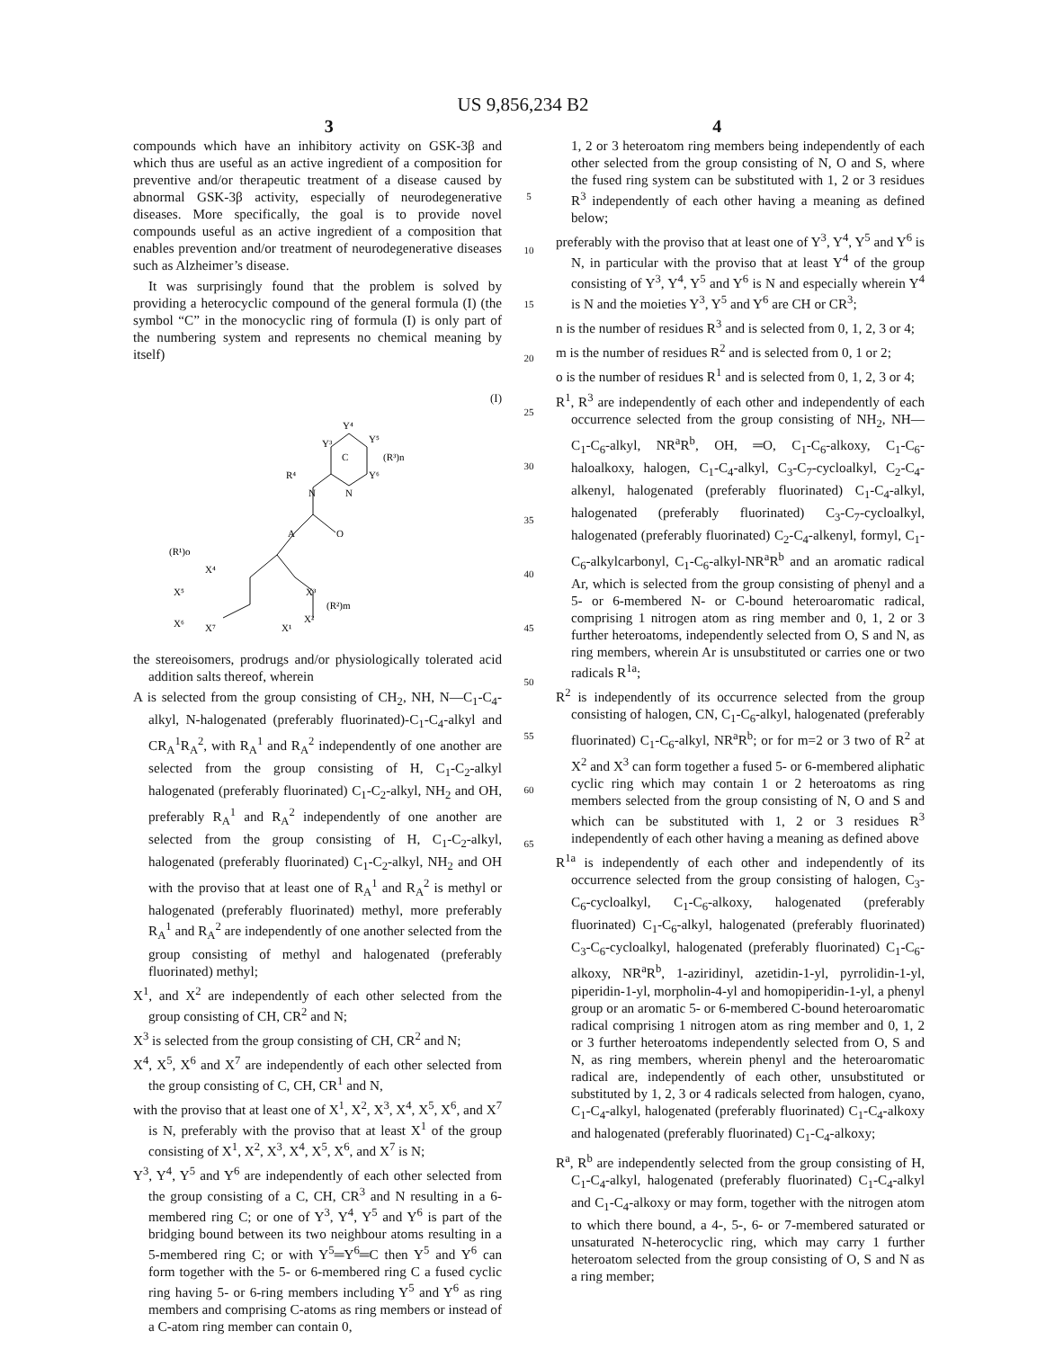US 9,856,234 B2
3 4
compounds which have an inhibitory activity on GSK-3β and which thus are useful as an active ingredient of a composition for preventive and/or therapeutic treatment of a disease caused by abnormal GSK-3β activity, especially of neurodegenerative diseases. More specifically, the goal is to provide novel compounds useful as an active ingredient of a composition that enables prevention and/or treatment of neurodegenerative diseases such as Alzheimer’s disease.
It was surprisingly found that the problem is solved by providing a heterocyclic compound of the general formula (I) (the symbol “C” in the monocyclic ring of formula (I) is only part of the numbering system and represents no chemical meaning by itself)
(I)
Y⁴
Y³
Y⁵
Y⁶
C
(R³)n
N
R⁴
N
O
A
(R¹)o
X⁴
X⁵
X⁶
X⁷
X¹
X²
X³
(R²)m
the stereoisomers, prodrugs and/or physiologically tolerated acid addition salts thereof, wherein
A is selected from the group consisting of CH<sub>2</sub>, NH, N—C<sub>1</sub>-C<sub>4</sub>-alkyl, N-halogenated (preferably fluorinated)-C<sub>1</sub>-C<sub>4</sub>-alkyl and CR<sub>A</sub><sup>1</sup>R<sub>A</sub><sup>2</sup>, with R<sub>A</sub><sup>1</sup> and R<sub>A</sub><sup>2</sup> independently of one another are selected from the group consisting of H, C<sub>1</sub>-C<sub>2</sub>-alkyl halogenated (preferably fluorinated) C<sub>1</sub>-C<sub>2</sub>-alkyl, NH<sub>2</sub> and OH, preferably R<sub>A</sub><sup>1</sup> and R<sub>A</sub><sup>2</sup> independently of one another are selected from the group consisting of H, C<sub>1</sub>-C<sub>2</sub>-alkyl, halogenated (preferably fluorinated) C<sub>1</sub>-C<sub>2</sub>-alkyl, NH<sub>2</sub> and OH with the proviso that at least one of R<sub>A</sub><sup>1</sup> and R<sub>A</sub><sup>2</sup> is methyl or halogenated (preferably fluorinated) methyl, more preferably R<sub>A</sub><sup>1</sup> and R<sub>A</sub><sup>2</sup> are independently of one another selected from the group consisting of methyl and halogenated (preferably fluorinated) methyl;
X<sup>1</sup>, and X<sup>2</sup> are independently of each other selected from the group consisting of CH, CR<sup>2</sup> and N;
X<sup>3</sup> is selected from the group consisting of CH, CR<sup>2</sup> and N;
X<sup>4</sup>, X<sup>5</sup>, X<sup>6</sup> and X<sup>7</sup> are independently of each other selected from the group consisting of C, CH, CR<sup>1</sup> and N,
with the proviso that at least one of X<sup>1</sup>, X<sup>2</sup>, X<sup>3</sup>, X<sup>4</sup>, X<sup>5</sup>, X<sup>6</sup>, and X<sup>7</sup> is N, preferably with the proviso that at least X<sup>1</sup> of the group consisting of X<sup>1</sup>, X<sup>2</sup>, X<sup>3</sup>, X<sup>4</sup>, X<sup>5</sup>, X<sup>6</sup>, and X<sup>7</sup> is N;
Y<sup>3</sup>, Y<sup>4</sup>, Y<sup>5</sup> and Y<sup>6</sup> are independently of each other selected from the group consisting of a C, CH, CR<sup>3</sup> and N resulting in a 6-membered ring C; or one of Y<sup>3</sup>, Y<sup>4</sup>, Y<sup>5</sup> and Y<sup>6</sup> is part of the bridging bound between its two neighbour atoms resulting in a 5-membered ring C; or with Y<sup>5</sup>═Y<sup>6</sup>═C then Y<sup>5</sup> and Y<sup>6</sup> can form together with the 5- or 6-membered ring C a fused cyclic ring having 5- or 6-ring members including Y<sup>5</sup> and Y<sup>6</sup> as ring members and comprising C-atoms as ring members or instead of a C-atom ring member can contain 0,
5
10
15
20
25
30
35
40
45
50
55
60
65
1, 2 or 3 heteroatom ring members being independently of each other selected from the group consisting of N, O and S, where the fused ring system can be substituted with 1, 2 or 3 residues R<sup>3</sup> independently of each other having a meaning as defined below;
preferably with the proviso that at least one of Y<sup>3</sup>, Y<sup>4</sup>, Y<sup>5</sup> and Y<sup>6</sup> is N, in particular with the proviso that at least Y<sup>4</sup> of the group consisting of Y<sup>3</sup>, Y<sup>4</sup>, Y<sup>5</sup> and Y<sup>6</sup> is N and especially wherein Y<sup>4</sup> is N and the moieties Y<sup>3</sup>, Y<sup>5</sup> and Y<sup>6</sup> are CH or CR<sup>3</sup>;
n is the number of residues R<sup>3</sup> and is selected from 0, 1, 2, 3 or 4;
m is the number of residues R<sup>2</sup> and is selected from 0, 1 or 2;
o is the number of residues R<sup>1</sup> and is selected from 0, 1, 2, 3 or 4;
R<sup>1</sup>, R<sup>3</sup> are independently of each other and independently of each occurrence selected from the group consisting of NH<sub>2</sub>, NH—C<sub>1</sub>-C<sub>6</sub>-alkyl, NR<sup>a</sup>R<sup>b</sup>, OH, ═O, C<sub>1</sub>-C<sub>6</sub>-alkoxy, C<sub>1</sub>-C<sub>6</sub>-haloalkoxy, halogen, C<sub>1</sub>-C<sub>4</sub>-alkyl, C<sub>3</sub>-C<sub>7</sub>-cycloalkyl, C<sub>2</sub>-C<sub>4</sub>-alkenyl, halogenated (preferably fluorinated) C<sub>1</sub>-C<sub>4</sub>-alkyl, halogenated (preferably fluorinated) C<sub>3</sub>-C<sub>7</sub>-cycloalkyl, halogenated (preferably fluorinated) C<sub>2</sub>-C<sub>4</sub>-alkenyl, formyl, C<sub>1</sub>-C<sub>6</sub>-alkylcarbonyl, C<sub>1</sub>-C<sub>6</sub>-alkyl-NR<sup>a</sup>R<sup>b</sup> and an aromatic radical Ar, which is selected from the group consisting of phenyl and a 5- or 6-membered N- or C-bound heteroaromatic radical, comprising 1 nitrogen atom as ring member and 0, 1, 2 or 3 further heteroatoms, independently selected from O, S and N, as ring members, wherein Ar is unsubstituted or carries one or two radicals R<sup>1a</sup>;
R<sup>2</sup> is independently of its occurrence selected from the group consisting of halogen, CN, C<sub>1</sub>-C<sub>6</sub>-alkyl, halogenated (preferably fluorinated) C<sub>1</sub>-C<sub>6</sub>-alkyl, NR<sup>a</sup>R<sup>b</sup>; or for m=2 or 3 two of R<sup>2</sup> at X<sup>2</sup> and X<sup>3</sup> can form together a fused 5- or 6-membered aliphatic cyclic ring which may contain 1 or 2 heteroatoms as ring members selected from the group consisting of N, O and S and which can be substituted with 1, 2 or 3 residues R<sup>3</sup> independently of each other having a meaning as defined above
R<sup>1a</sup> is independently of each other and independently of its occurrence selected from the group consisting of halogen, C<sub>3</sub>-C<sub>6</sub>-cycloalkyl, C<sub>1</sub>-C<sub>6</sub>-alkoxy, halogenated (preferably fluorinated) C<sub>1</sub>-C<sub>6</sub>-alkyl, halogenated (preferably fluorinated) C<sub>3</sub>-C<sub>6</sub>-cycloalkyl, halogenated (preferably fluorinated) C<sub>1</sub>-C<sub>6</sub>-alkoxy, NR<sup>a</sup>R<sup>b</sup>, 1-aziridinyl, azetidin-1-yl, pyrrolidin-1-yl, piperidin-1-yl, morpholin-4-yl and homopiperidin-1-yl, a phenyl group or an aromatic 5- or 6-membered C-bound heteroaromatic radical comprising 1 nitrogen atom as ring member and 0, 1, 2 or 3 further heteroatoms independently selected from O, S and N, as ring members, wherein phenyl and the heteroaromatic radical are, independently of each other, unsubstituted or substituted by 1, 2, 3 or 4 radicals selected from halogen, cyano, C<sub>1</sub>-C<sub>4</sub>-alkyl, halogenated (preferably fluorinated) C<sub>1</sub>-C<sub>4</sub>-alkoxy and halogenated (preferably fluorinated) C<sub>1</sub>-C<sub>4</sub>-alkoxy;
R<sup>a</sup>, R<sup>b</sup> are independently selected from the group consisting of H, C<sub>1</sub>-C<sub>4</sub>-alkyl, halogenated (preferably fluorinated) C<sub>1</sub>-C<sub>4</sub>-alkyl and C<sub>1</sub>-C<sub>4</sub>-alkoxy or may form, together with the nitrogen atom to which there bound, a 4-, 5-, 6- or 7-membered saturated or unsaturated N-heterocyclic ring, which may carry 1 further heteroatom selected from the group consisting of O, S and N as a ring member;